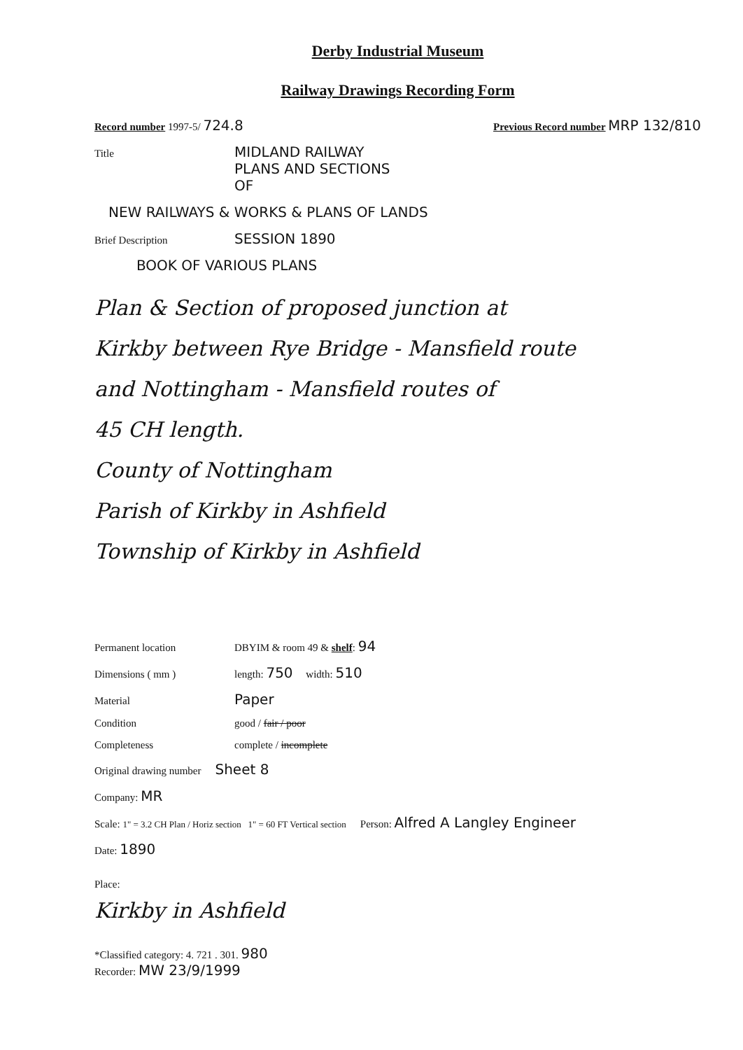Derby Industrial Museum
Railway Drawings Recording Form
Record number 1997-5/ 724.8
Previous Record number MRP 132/810
Title MIDLAND RAILWAY
PLANS AND SECTIONS
OF
NEW RAILWAYS & WORKS & PLANS OF LANDS
Brief Description SESSION 1890
BOOK OF VARIOUS PLANS
Plan & Section of proposed junction at
Kirkby between Rye Bridge - Mansfield route
and Nottingham - Mansfield routes of
45 CH length.
County of Nottingham
Parish of Kirkby in Ashfield
Township of Kirkby in Ashfield
Permanent location DBYIM & room 49 & shelf: 94
Dimensions ( mm ) length: 750 width: 510
Material Paper
Condition good / fair / poor
Completeness complete / incomplete
Original drawing number Sheet 8
Company: MR
Scale: 1" = 3.2 CH Plan / Horiz section 1" = 60 FT Vertical section Person: Alfred A Langley Engineer
Date: 1890
Place:
Kirkby in Ashfield
*Classified category: 4. 721 . 301. 980
Recorder: MW 23/9/1999